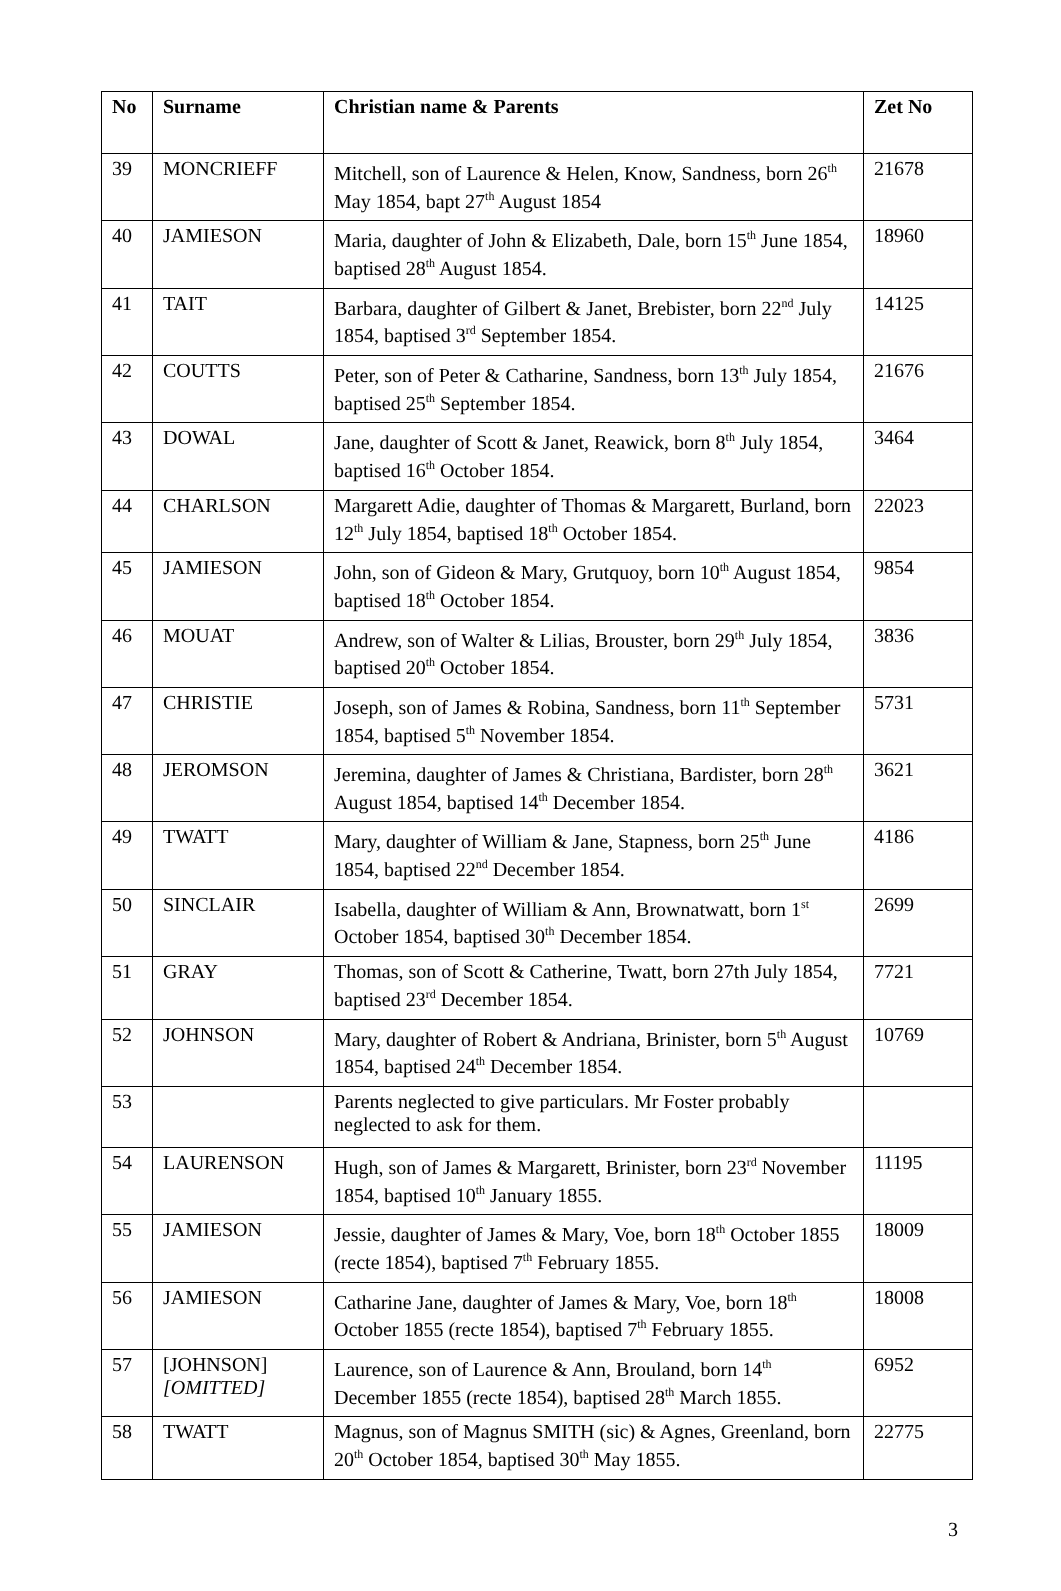| No | Surname | Christian name & Parents | Zet No |
| --- | --- | --- | --- |
| 39 | MONCRIEFF | Mitchell, son of Laurence & Helen, Know, Sandness, born 26<sup>th</sup> May 1854, bapt 27<sup>th</sup> August 1854 | 21678 |
| 40 | JAMIESON | Maria, daughter of John & Elizabeth, Dale, born 15<sup>th</sup> June 1854, baptised 28<sup>th</sup> August 1854. | 18960 |
| 41 | TAIT | Barbara, daughter of Gilbert & Janet, Brebister, born 22<sup>nd</sup> July 1854, baptised 3<sup>rd</sup> September 1854. | 14125 |
| 42 | COUTTS | Peter, son of Peter & Catharine, Sandness, born 13<sup>th</sup> July 1854, baptised 25<sup>th</sup> September 1854. | 21676 |
| 43 | DOWAL | Jane, daughter of Scott & Janet, Reawick, born 8<sup>th</sup> July 1854, baptised 16<sup>th</sup> October 1854. | 3464 |
| 44 | CHARLSON | Margarett Adie, daughter of Thomas & Margarett, Burland, born 12<sup>th</sup> July 1854, baptised 18<sup>th</sup> October 1854. | 22023 |
| 45 | JAMIESON | John, son of Gideon & Mary, Grutquoy, born 10<sup>th</sup> August 1854, baptised 18<sup>th</sup> October 1854. | 9854 |
| 46 | MOUAT | Andrew, son of Walter & Lilias, Brouster, born 29<sup>th</sup> July 1854, baptised 20<sup>th</sup> October 1854. | 3836 |
| 47 | CHRISTIE | Joseph, son of James & Robina, Sandness, born 11<sup>th</sup> September 1854, baptised 5<sup>th</sup> November 1854. | 5731 |
| 48 | JEROMSON | Jeremina, daughter of James & Christiana, Bardister, born 28<sup>th</sup> August 1854, baptised 14<sup>th</sup> December 1854. | 3621 |
| 49 | TWATT | Mary, daughter of William & Jane, Stapness, born 25<sup>th</sup> June 1854, baptised 22<sup>nd</sup> December 1854. | 4186 |
| 50 | SINCLAIR | Isabella, daughter of William & Ann, Brownatwatt, born 1<sup>st</sup> October 1854, baptised 30<sup>th</sup> December 1854. | 2699 |
| 51 | GRAY | Thomas, son of Scott & Catherine, Twatt, born 27th July 1854, baptised 23<sup>rd</sup> December 1854. | 7721 |
| 52 | JOHNSON | Mary, daughter of Robert & Andriana, Brinister, born 5<sup>th</sup> August 1854, baptised 24<sup>th</sup> December 1854. | 10769 |
| 53 | | Parents neglected to give particulars. Mr Foster probably neglected to ask for them. | |
| 54 | LAURENSON | Hugh, son of James & Margarett, Brinister, born 23<sup>rd</sup> November 1854, baptised 10<sup>th</sup> January 1855. | 11195 |
| 55 | JAMIESON | Jessie, daughter of James & Mary, Voe, born 18<sup>th</sup> October 1855 (recte 1854), baptised 7<sup>th</sup> February 1855. | 18009 |
| 56 | JAMIESON | Catharine Jane, daughter of James & Mary, Voe, born 18<sup>th</sup> October 1855 (recte 1854), baptised 7<sup>th</sup> February 1855. | 18008 |
| 57 | [JOHNSON] [OMITTED] | Laurence, son of Laurence & Ann, Brouland, born 14<sup>th</sup> December 1855 (recte 1854), baptised 28<sup>th</sup> March 1855. | 6952 |
| 58 | TWATT | Magnus, son of Magnus SMITH (sic) & Agnes, Greenland, born 20<sup>th</sup> October 1854, baptised 30<sup>th</sup> May 1855. | 22775 |
3